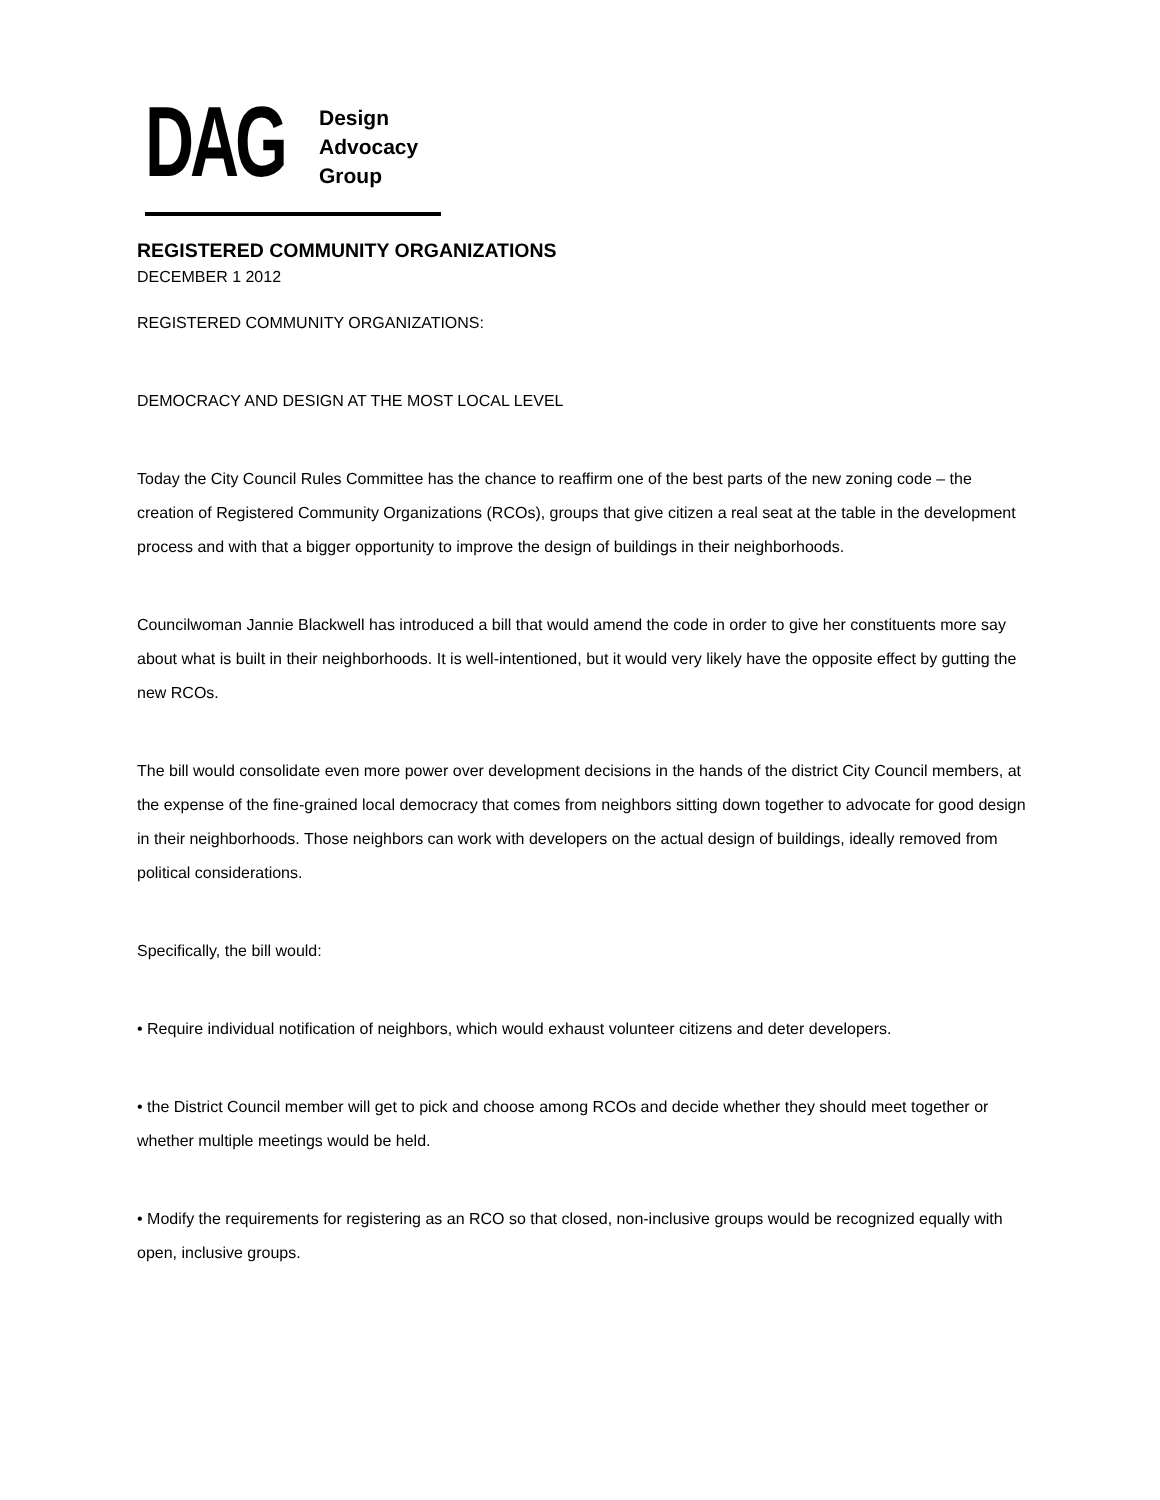DAG
Design
Advocacy
Group
REGISTERED COMMUNITY ORGANIZATIONS
DECEMBER 1 2012
REGISTERED COMMUNITY ORGANIZATIONS:
DEMOCRACY AND DESIGN AT THE MOST LOCAL LEVEL
Today the City Council Rules Committee has the chance to reaffirm one of the best parts of the new zoning code – the creation of Registered Community Organizations (RCOs), groups that give citizen a real seat at the table in the development process and with that a bigger opportunity to improve the design of buildings in their neighborhoods.
Councilwoman Jannie Blackwell has introduced a bill that would amend the code in order to give her constituents more say about what is built in their neighborhoods. It is well-intentioned, but it would very likely have the opposite effect by gutting the new RCOs.
The bill would consolidate even more power over development decisions in the hands of the district City Council members, at the expense of the fine-grained local democracy that comes from neighbors sitting down together to advocate for good design in their neighborhoods. Those neighbors can work with developers on the actual design of buildings, ideally removed from political considerations.
Specifically, the bill would:
• Require individual notification of neighbors, which would exhaust volunteer citizens and deter developers.
• the District Council member will get to pick and choose among RCOs and decide whether they should meet together or whether multiple meetings would be held.
• Modify the requirements for registering as an RCO so that closed, non-inclusive groups would be recognized equally with open, inclusive groups.